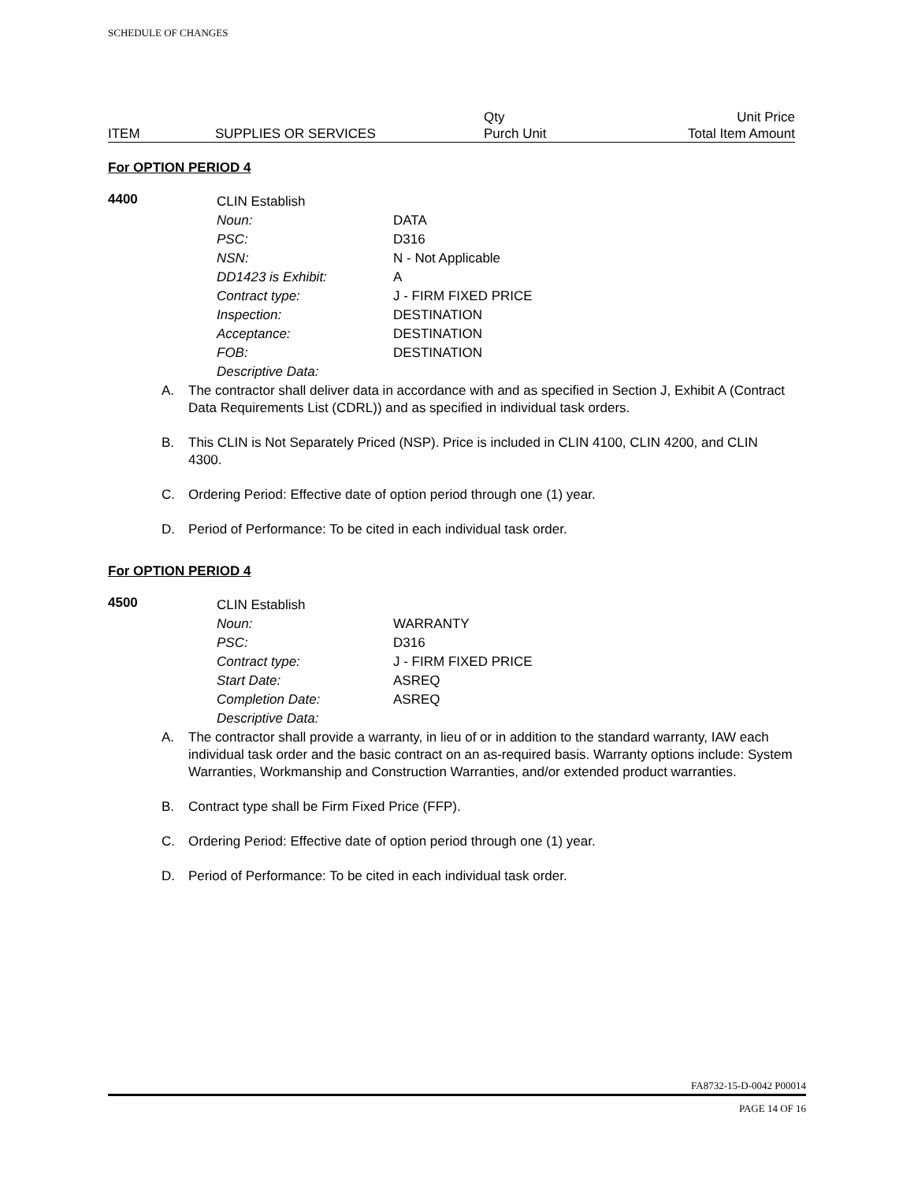SCHEDULE OF CHANGES
| | | Qty | Unit Price |
| ITEM | SUPPLIES OR SERVICES | Purch Unit | Total Item Amount |
For OPTION PERIOD 4
4400
| CLIN Establish | |
| Noun: | DATA |
| PSC: | D316 |
| NSN: | N - Not Applicable |
| DD1423 is Exhibit: | A |
| Contract type: | J - FIRM FIXED PRICE |
| Inspection: | DESTINATION |
| Acceptance: | DESTINATION |
| FOB: | DESTINATION |
| Descriptive Data: | |
A. The contractor shall deliver data in accordance with and as specified in Section J, Exhibit A (Contract Data Requirements List (CDRL)) and as specified in individual task orders.
B. This CLIN is Not Separately Priced (NSP). Price is included in CLIN 4100, CLIN 4200, and CLIN 4300.
C. Ordering Period: Effective date of option period through one (1) year.
D. Period of Performance: To be cited in each individual task order.
For OPTION PERIOD 4
4500
| CLIN Establish | |
| Noun: | WARRANTY |
| PSC: | D316 |
| Contract type: | J - FIRM FIXED PRICE |
| Start Date: | ASREQ |
| Completion Date: | ASREQ |
| Descriptive Data: | |
A. The contractor shall provide a warranty, in lieu of or in addition to the standard warranty, IAW each individual task order and the basic contract on an as-required basis. Warranty options include: System Warranties, Workmanship and Construction Warranties, and/or extended product warranties.
B. Contract type shall be Firm Fixed Price (FFP).
C. Ordering Period: Effective date of option period through one (1) year.
D. Period of Performance: To be cited in each individual task order.
FA8732-15-D-0042 P00014
PAGE 14 OF 16